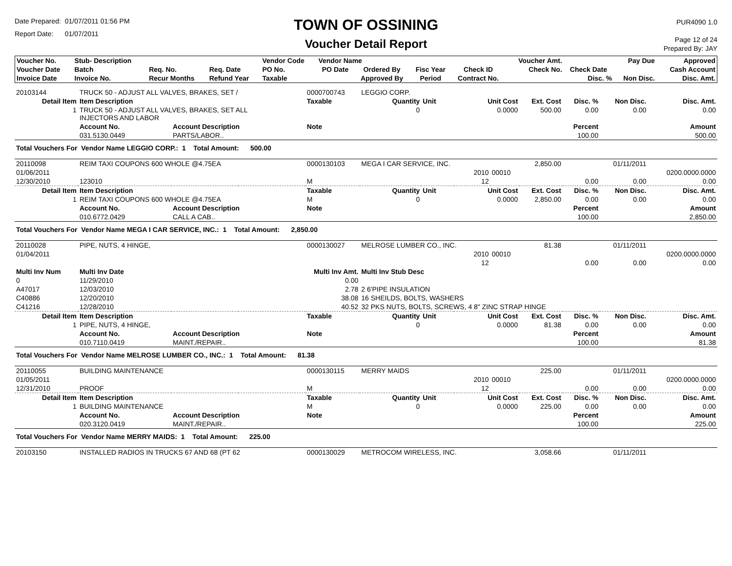Date Prepared: 01/07/2011 01:56 PM
Report Date: 01/07/2011
TOWN OF OSSINING
Voucher Detail Report
PUR4090 1.0
Page 12 of 24
Prepared By: JAY
| Voucher No. | Stub- Description | | | Vendor Code | Vendor Name | | | | Voucher Amt. | | Pay Due | Approved |
| --- | --- | --- | --- | --- | --- | --- | --- | --- | --- | --- | --- | --- |
| Voucher Date | Batch | Req. No. | Req. Date | PO No. | PO Date | Ordered By | Fisc Year | Check ID | Check No. | Check Date | | Cash Account |
| Invoice Date | Invoice No. | Recur Months | Refund Year | Taxable | | Approved By | Period | Contract No. | | Disc. % | Non Disc. | Disc. Amt. |
| 20103144 | TRUCK 50 - ADJUST ALL VALVES, BRAKES, SET / | | | 0000700743 | LEGGIO CORP. | | | | | | | |
| Detail Item | Item Description | | | Taxable | Quantity | Unit | Unit Cost | | Ext. Cost | Disc. % | Non Disc. | Disc. Amt. |
| 1 | TRUCK 50 - ADJUST ALL VALVES, BRAKES, SET ALL INJECTORS AND LABOR | | | | 0 | | 0.0000 | | 500.00 | 0.00 | 0.00 | 0.00 |
| | Account No. | Account Description | | Note | | | | | | Percent | | Amount |
| | 031.5130.0449 | PARTS/LABOR.. | | | | | | | | 100.00 | | 500.00 |
| Total Vouchers For Vendor Name LEGGIO CORP.: 1 Total Amount: 500.00 | | | | | | | | | | | | |
| 20110098 | REIM TAXI COUPONS 600 WHOLE @4.75EA | | | 0000130103 | MEGA I CAR SERVICE, INC. | | | | 2,850.00 | | 01/11/2011 | |
| 01/06/2011 | | | | | | | 2010 | 00010 | | | | 0200.0000.0000 |
| 12/30/2010 | 123010 | | | M | | | 12 | | | 0.00 | 0.00 | 0.00 |
| Detail Item | Item Description | | | Taxable | Quantity | Unit | Unit Cost | | Ext. Cost | Disc. % | Non Disc. | Disc. Amt. |
| 1 | REIM TAXI COUPONS 600 WHOLE @4.75EA | | | M | 0 | | 0.0000 | | 2,850.00 | 0.00 | 0.00 | 0.00 |
| | Account No. | Account Description | | Note | | | | | | Percent | | Amount |
| | 010.6772.0429 | CALL A CAB.. | | | | | | | | 100.00 | | 2,850.00 |
| Total Vouchers For Vendor Name MEGA I CAR SERVICE, INC.: 1 Total Amount: 2,850.00 | | | | | | | | | | | | |
| 20110028 | PIPE, NUTS, 4 HINGE, | | | 0000130027 | MELROSE LUMBER CO., INC. | | | | 81.38 | | 01/11/2011 | |
| 01/04/2011 | | | | | | | 2010 | 00010 | | | | 0200.0000.0000 |
| | | | | | | | 12 | | | 0.00 | 0.00 | 0.00 |
| Multi Inv Num | Multi Inv Date | | Multi Inv Amt. | | Multi Inv Stub Desc | | | | | | | |
| 0 | 11/29/2010 | | 0.00 | | | | | | | | | |
| A47017 | 12/03/2010 | | 2.78 | | 2 6'PIPE INSULATION | | | | | | | |
| C40886 | 12/20/2010 | | 38.08 | | 16 SHEILDS, BOLTS, WASHERS | | | | | | | |
| C41216 | 12/28/2010 | | 40.52 | | 32 PKS NUTS, BOLTS, SCREWS, 4 8" ZINC STRAP HINGE | | | | | | | |
| Detail Item | Item Description | | | Taxable | Quantity | Unit | Unit Cost | | Ext. Cost | Disc. % | Non Disc. | Disc. Amt. |
| 1 | PIPE, NUTS, 4 HINGE, | | | | 0 | | 0.0000 | | 81.38 | 0.00 | 0.00 | 0.00 |
| | Account No. | Account Description | | Note | | | | | | Percent | | Amount |
| | 010.7110.0419 | MAINT./REPAIR.. | | | | | | | | 100.00 | | 81.38 |
| Total Vouchers For Vendor Name MELROSE LUMBER CO., INC.: 1 Total Amount: 81.38 | | | | | | | | | | | | |
| 20110055 | BUILDING MAINTENANCE | | | 0000130115 | MERRY MAIDS | | | | 225.00 | | 01/11/2011 | |
| 01/05/2011 | | | | | | | 2010 | 00010 | | | | 0200.0000.0000 |
| 12/31/2010 | PROOF | | | M | | | 12 | | | 0.00 | 0.00 | 0.00 |
| Detail Item | Item Description | | | Taxable | Quantity | Unit | Unit Cost | | Ext. Cost | Disc. % | Non Disc. | Disc. Amt. |
| 1 | BUILDING MAINTENANCE | | | M | 0 | | 0.0000 | | 225.00 | 0.00 | 0.00 | 0.00 |
| | Account No. | Account Description | | Note | | | | | | Percent | | Amount |
| | 020.3120.0419 | MAINT./REPAIR.. | | | | | | | | 100.00 | | 225.00 |
| Total Vouchers For Vendor Name MERRY MAIDS: 1 Total Amount: 225.00 | | | | | | | | | | | | |
| 20103150 | INSTALLED RADIOS IN TRUCKS 67 AND 68 (PT 62 | | | 0000130029 | METROCOM WIRELESS, INC. | | | | 3,058.66 | | 01/11/2011 | |